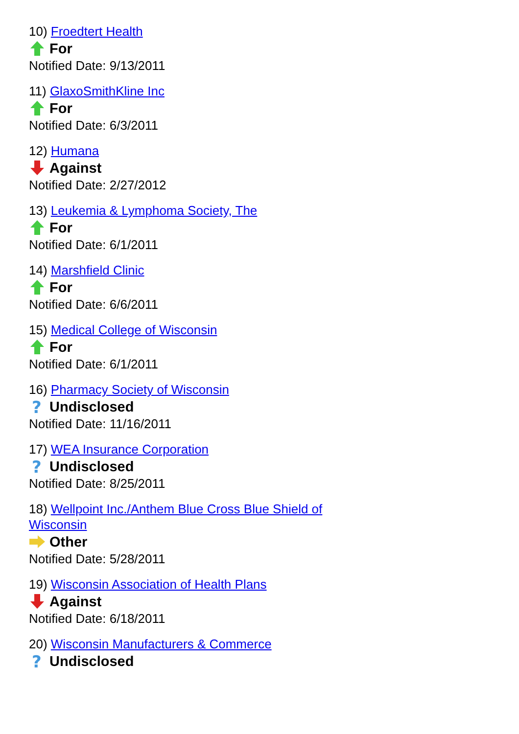10) Froedtert Health
For
Notified Date: 9/13/2011
11) GlaxoSmithKline Inc
For
Notified Date: 6/3/2011
12) Humana
Against
Notified Date: 2/27/2012
13) Leukemia & Lymphoma Society, The
For
Notified Date: 6/1/2011
14) Marshfield Clinic
For
Notified Date: 6/6/2011
15) Medical College of Wisconsin
For
Notified Date: 6/1/2011
16) Pharmacy Society of Wisconsin
?
Undisclosed
Notified Date: 11/16/2011
17) WEA Insurance Corporation
?
Undisclosed
Notified Date: 8/25/2011
18) Wellpoint Inc./Anthem Blue Cross Blue Shield of Wisconsin
Other
Notified Date: 5/28/2011
19) Wisconsin Association of Health Plans
Against
Notified Date: 6/18/2011
20) Wisconsin Manufacturers & Commerce
?
Undisclosed